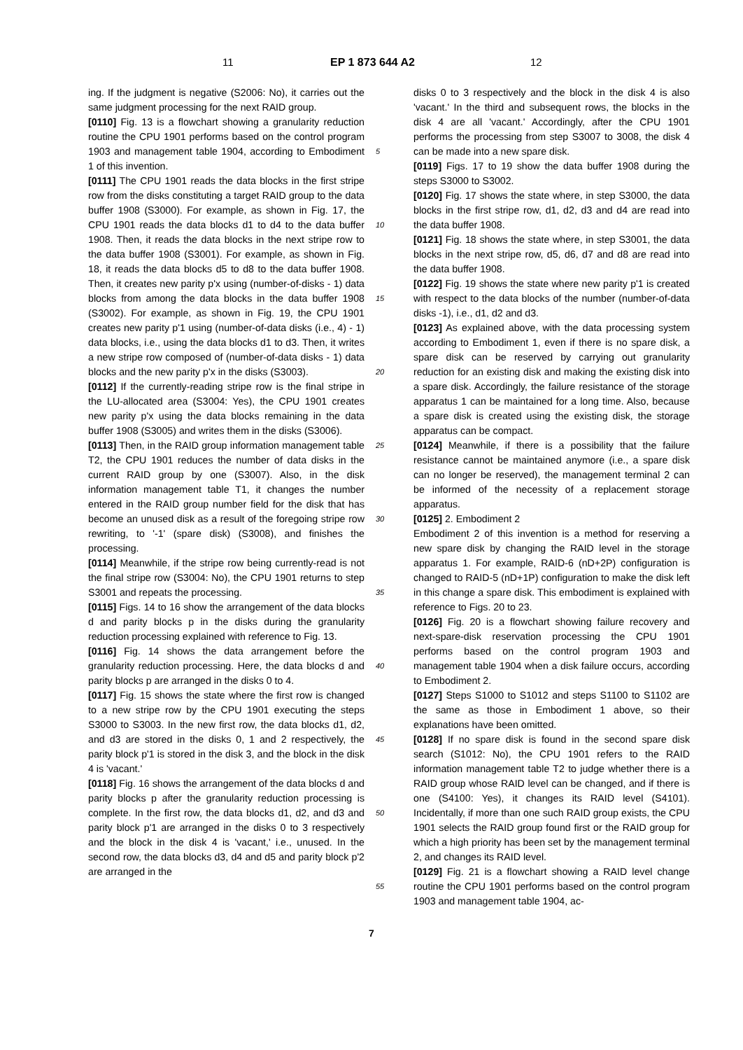11 EP 1 873 644 A2 12
ing. If the judgment is negative (S2006: No), it carries out the same judgment processing for the next RAID group.
[0110] Fig. 13 is a flowchart showing a granularity reduction routine the CPU 1901 performs based on the control program 1903 and management table 1904, according to Embodiment 1 of this invention.
[0111] The CPU 1901 reads the data blocks in the first stripe row from the disks constituting a target RAID group to the data buffer 1908 (S3000). For example, as shown in Fig. 17, the CPU 1901 reads the data blocks d1 to d4 to the data buffer 1908. Then, it reads the data blocks in the next stripe row to the data buffer 1908 (S3001). For example, as shown in Fig. 18, it reads the data blocks d5 to d8 to the data buffer 1908. Then, it creates new parity p'x using (number-of-disks - 1) data blocks from among the data blocks in the data buffer 1908 (S3002). For example, as shown in Fig. 19, the CPU 1901 creates new parity p'1 using (number-of-data disks (i.e., 4) - 1) data blocks, i.e., using the data blocks d1 to d3. Then, it writes a new stripe row composed of (number-of-data disks - 1) data blocks and the new parity p'x in the disks (S3003).
[0112] If the currently-reading stripe row is the final stripe in the LU-allocated area (S3004: Yes), the CPU 1901 creates new parity p'x using the data blocks remaining in the data buffer 1908 (S3005) and writes them in the disks (S3006).
[0113] Then, in the RAID group information management table T2, the CPU 1901 reduces the number of data disks in the current RAID group by one (S3007). Also, in the disk information management table T1, it changes the number entered in the RAID group number field for the disk that has become an unused disk as a result of the foregoing stripe row rewriting, to '-1' (spare disk) (S3008), and finishes the processing.
[0114] Meanwhile, if the stripe row being currently-read is not the final stripe row (S3004: No), the CPU 1901 returns to step S3001 and repeats the processing.
[0115] Figs. 14 to 16 show the arrangement of the data blocks d and parity blocks p in the disks during the granularity reduction processing explained with reference to Fig. 13.
[0116] Fig. 14 shows the data arrangement before the granularity reduction processing. Here, the data blocks d and parity blocks p are arranged in the disks 0 to 4.
[0117] Fig. 15 shows the state where the first row is changed to a new stripe row by the CPU 1901 executing the steps S3000 to S3003. In the new first row, the data blocks d1, d2, and d3 are stored in the disks 0, 1 and 2 respectively, the parity block p'1 is stored in the disk 3, and the block in the disk 4 is 'vacant.'
[0118] Fig. 16 shows the arrangement of the data blocks d and parity blocks p after the granularity reduction processing is complete. In the first row, the data blocks d1, d2, and d3 and parity block p'1 are arranged in the disks 0 to 3 respectively and the block in the disk 4 is 'vacant,' i.e., unused. In the second row, the data blocks d3, d4 and d5 and parity block p'2 are arranged in the
disks 0 to 3 respectively and the block in the disk 4 is also 'vacant.' In the third and subsequent rows, the blocks in the disk 4 are all 'vacant.' Accordingly, after the CPU 1901 performs the processing from step S3007 to 3008, the disk 4 can be made into a new spare disk.
[0119] Figs. 17 to 19 show the data buffer 1908 during the steps S3000 to S3002.
[0120] Fig. 17 shows the state where, in step S3000, the data blocks in the first stripe row, d1, d2, d3 and d4 are read into the data buffer 1908.
[0121] Fig. 18 shows the state where, in step S3001, the data blocks in the next stripe row, d5, d6, d7 and d8 are read into the data buffer 1908.
[0122] Fig. 19 shows the state where new parity p'1 is created with respect to the data blocks of the number (number-of-data disks -1), i.e., d1, d2 and d3.
[0123] As explained above, with the data processing system according to Embodiment 1, even if there is no spare disk, a spare disk can be reserved by carrying out granularity reduction for an existing disk and making the existing disk into a spare disk. Accordingly, the failure resistance of the storage apparatus 1 can be maintained for a long time. Also, because a spare disk is created using the existing disk, the storage apparatus can be compact.
[0124] Meanwhile, if there is a possibility that the failure resistance cannot be maintained anymore (i.e., a spare disk can no longer be reserved), the management terminal 2 can be informed of the necessity of a replacement storage apparatus.
[0125] 2. Embodiment 2
Embodiment 2 of this invention is a method for reserving a new spare disk by changing the RAID level in the storage apparatus 1. For example, RAID-6 (nD+2P) configuration is changed to RAID-5 (nD+1P) configuration to make the disk left in this change a spare disk. This embodiment is explained with reference to Figs. 20 to 23.
[0126] Fig. 20 is a flowchart showing failure recovery and next-spare-disk reservation processing the CPU 1901 performs based on the control program 1903 and management table 1904 when a disk failure occurs, according to Embodiment 2.
[0127] Steps S1000 to S1012 and steps S1100 to S1102 are the same as those in Embodiment 1 above, so their explanations have been omitted.
[0128] If no spare disk is found in the second spare disk search (S1012: No), the CPU 1901 refers to the RAID information management table T2 to judge whether there is a RAID group whose RAID level can be changed, and if there is one (S4100: Yes), it changes its RAID level (S4101). Incidentally, if more than one such RAID group exists, the CPU 1901 selects the RAID group found first or the RAID group for which a high priority has been set by the management terminal 2, and changes its RAID level.
[0129] Fig. 21 is a flowchart showing a RAID level change routine the CPU 1901 performs based on the control program 1903 and management table 1904, ac-
5
10
15
20
25
30
35
40
45
50
55
7